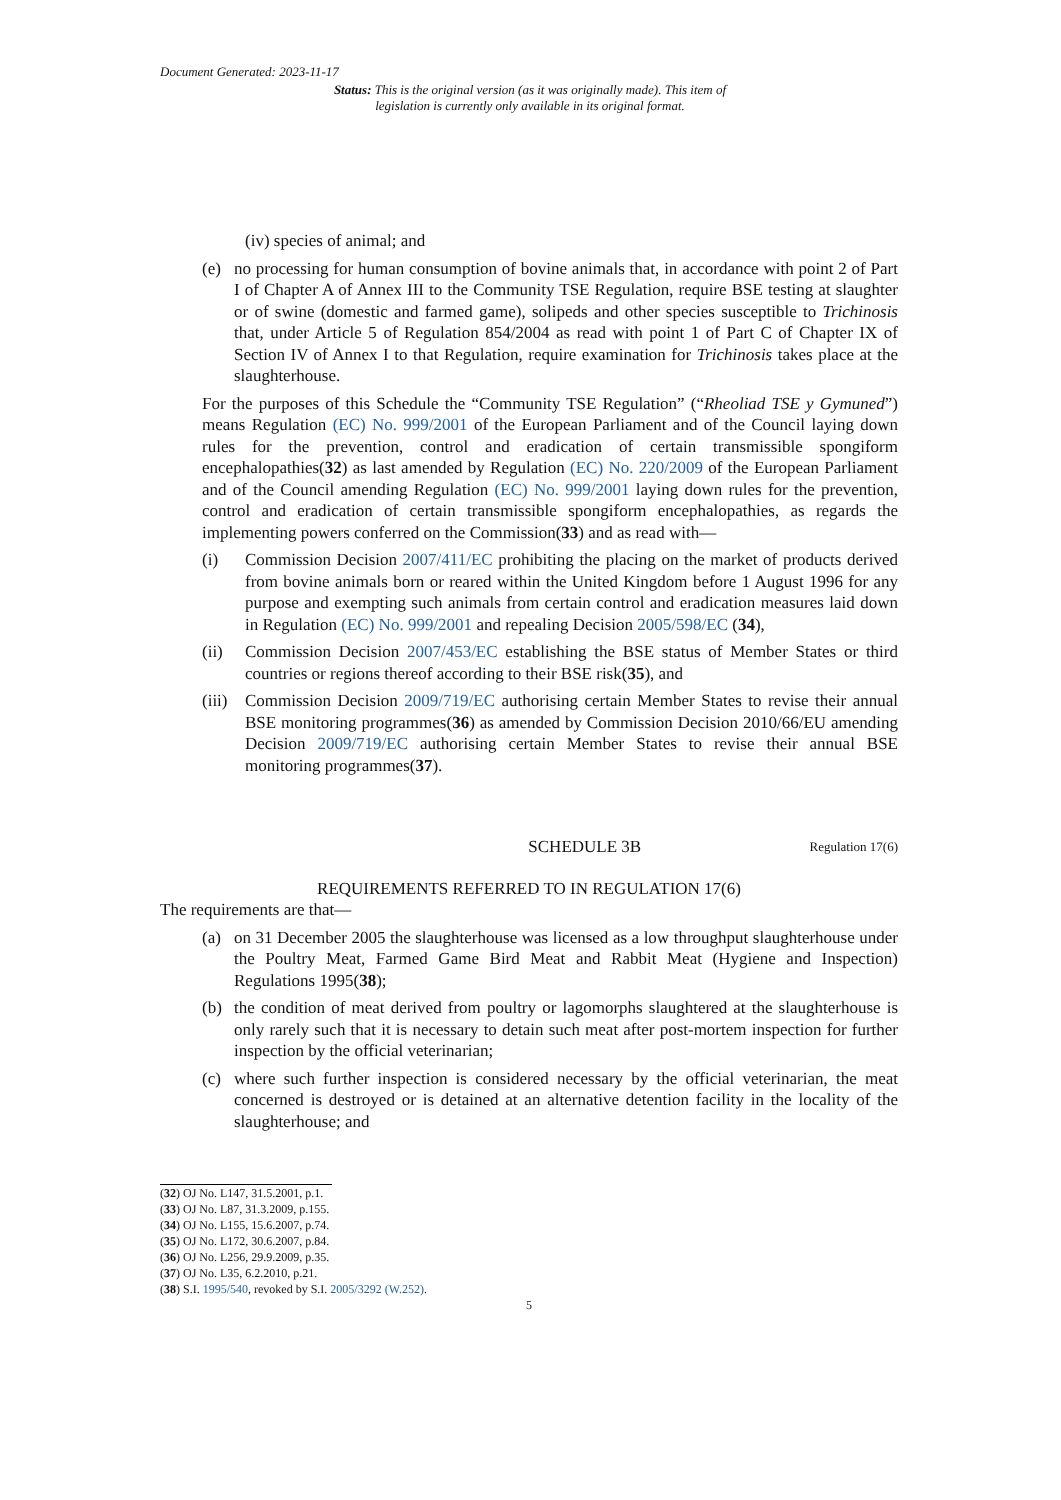Document Generated: 2023-11-17
Status: This is the original version (as it was originally made). This item of legislation is currently only available in its original format.
(iv) species of animal; and
(e) no processing for human consumption of bovine animals that, in accordance with point 2 of Part I of Chapter A of Annex III to the Community TSE Regulation, require BSE testing at slaughter or of swine (domestic and farmed game), solipeds and other species susceptible to Trichinosis that, under Article 5 of Regulation 854/2004 as read with point 1 of Part C of Chapter IX of Section IV of Annex I to that Regulation, require examination for Trichinosis takes place at the slaughterhouse.
For the purposes of this Schedule the “Community TSE Regulation” (“Rheoliad TSE y Gymuned”) means Regulation (EC) No. 999/2001 of the European Parliament and of the Council laying down rules for the prevention, control and eradication of certain transmissible spongiform encephalopathies(32) as last amended by Regulation (EC) No. 220/2009 of the European Parliament and of the Council amending Regulation (EC) No. 999/2001 laying down rules for the prevention, control and eradication of certain transmissible spongiform encephalopathies, as regards the implementing powers conferred on the Commission(33) and as read with—
(i) Commission Decision 2007/411/EC prohibiting the placing on the market of products derived from bovine animals born or reared within the United Kingdom before 1 August 1996 for any purpose and exempting such animals from certain control and eradication measures laid down in Regulation (EC) No. 999/2001 and repealing Decision 2005/598/EC (34),
(ii) Commission Decision 2007/453/EC establishing the BSE status of Member States or third countries or regions thereof according to their BSE risk(35), and
(iii) Commission Decision 2009/719/EC authorising certain Member States to revise their annual BSE monitoring programmes(36) as amended by Commission Decision 2010/66/EU amending Decision 2009/719/EC authorising certain Member States to revise their annual BSE monitoring programmes(37).
SCHEDULE 3B Regulation 17(6)
REQUIREMENTS REFERRED TO IN REGULATION 17(6)
The requirements are that—
(a) on 31 December 2005 the slaughterhouse was licensed as a low throughput slaughterhouse under the Poultry Meat, Farmed Game Bird Meat and Rabbit Meat (Hygiene and Inspection) Regulations 1995(38);
(b) the condition of meat derived from poultry or lagomorphs slaughtered at the slaughterhouse is only rarely such that it is necessary to detain such meat after post-mortem inspection for further inspection by the official veterinarian;
(c) where such further inspection is considered necessary by the official veterinarian, the meat concerned is destroyed or is detained at an alternative detention facility in the locality of the slaughterhouse; and
(32) OJ No. L147, 31.5.2001, p.1.
(33) OJ No. L87, 31.3.2009, p.155.
(34) OJ No. L155, 15.6.2007, p.74.
(35) OJ No. L172, 30.6.2007, p.84.
(36) OJ No. L256, 29.9.2009, p.35.
(37) OJ No. L35, 6.2.2010, p.21.
(38) S.I. 1995/540, revoked by S.I. 2005/3292 (W.252).
5